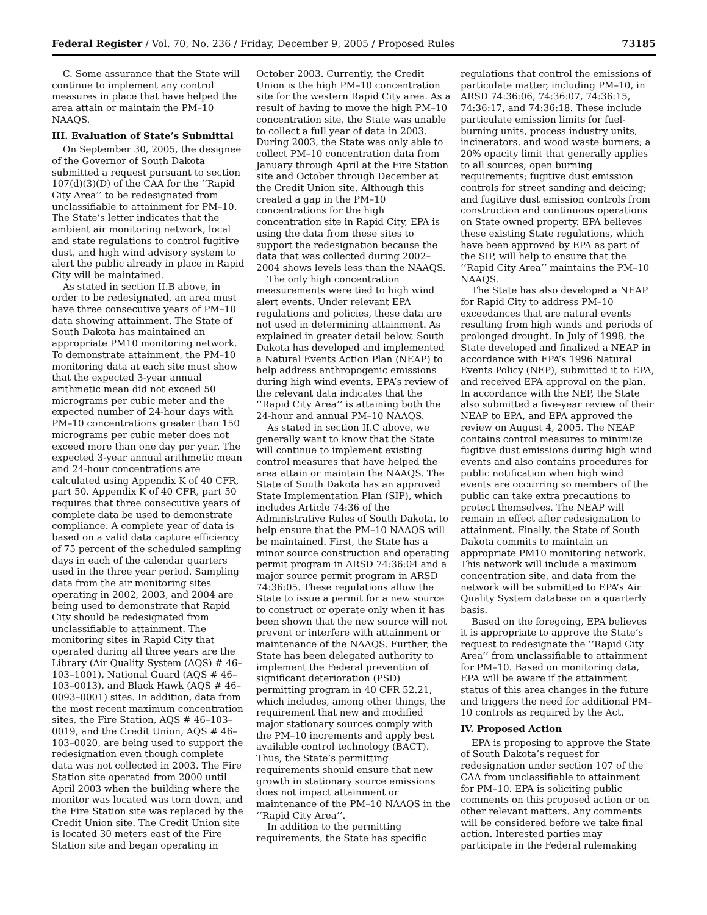Federal Register / Vol. 70, No. 236 / Friday, December 9, 2005 / Proposed Rules 73185
C. Some assurance that the State will continue to implement any control measures in place that have helped the area attain or maintain the PM–10 NAAQS.
III. Evaluation of State’s Submittal
On September 30, 2005, the designee of the Governor of South Dakota submitted a request pursuant to section 107(d)(3)(D) of the CAA for the ‘‘Rapid City Area’’ to be redesignated from unclassifiable to attainment for PM–10. The State’s letter indicates that the ambient air monitoring network, local and state regulations to control fugitive dust, and high wind advisory system to alert the public already in place in Rapid City will be maintained.
As stated in section II.B above, in order to be redesignated, an area must have three consecutive years of PM–10 data showing attainment. The State of South Dakota has maintained an appropriate PM10 monitoring network. To demonstrate attainment, the PM–10 monitoring data at each site must show that the expected 3-year annual arithmetic mean did not exceed 50 micrograms per cubic meter and the expected number of 24-hour days with PM–10 concentrations greater than 150 micrograms per cubic meter does not exceed more than one day per year. The expected 3-year annual arithmetic mean and 24-hour concentrations are calculated using Appendix K of 40 CFR, part 50. Appendix K of 40 CFR, part 50 requires that three consecutive years of complete data be used to demonstrate compliance. A complete year of data is based on a valid data capture efficiency of 75 percent of the scheduled sampling days in each of the calendar quarters used in the three year period. Sampling data from the air monitoring sites operating in 2002, 2003, and 2004 are being used to demonstrate that Rapid City should be redesignated from unclassifiable to attainment. The monitoring sites in Rapid City that operated during all three years are the Library (Air Quality System (AQS) # 46–103–1001), National Guard (AQS # 46–103–0013), and Black Hawk (AQS # 46–0093–0001) sites. In addition, data from the most recent maximum concentration sites, the Fire Station, AQS # 46–103–0019, and the Credit Union, AQS # 46–103–0020, are being used to support the redesignation even though complete data was not collected in 2003. The Fire Station site operated from 2000 until April 2003 when the building where the monitor was located was torn down, and the Fire Station site was replaced by the Credit Union site. The Credit Union site is located 30 meters east of the Fire Station site and began operating in
October 2003. Currently, the Credit Union is the high PM–10 concentration site for the western Rapid City area. As a result of having to move the high PM–10 concentration site, the State was unable to collect a full year of data in 2003. During 2003, the State was only able to collect PM–10 concentration data from January through April at the Fire Station site and October through December at the Credit Union site. Although this created a gap in the PM–10 concentrations for the high concentration site in Rapid City, EPA is using the data from these sites to support the redesignation because the data that was collected during 2002–2004 shows levels less than the NAAQS.
The only high concentration measurements were tied to high wind alert events. Under relevant EPA regulations and policies, these data are not used in determining attainment. As explained in greater detail below, South Dakota has developed and implemented a Natural Events Action Plan (NEAP) to help address anthropogenic emissions during high wind events. EPA’s review of the relevant data indicates that the ‘‘Rapid City Area’’ is attaining both the 24-hour and annual PM–10 NAAQS.
As stated in section II.C above, we generally want to know that the State will continue to implement existing control measures that have helped the area attain or maintain the NAAQS. The State of South Dakota has an approved State Implementation Plan (SIP), which includes Article 74:36 of the Administrative Rules of South Dakota, to help ensure that the PM–10 NAAQS will be maintained. First, the State has a minor source construction and operating permit program in ARSD 74:36:04 and a major source permit program in ARSD 74:36:05. These regulations allow the State to issue a permit for a new source to construct or operate only when it has been shown that the new source will not prevent or interfere with attainment or maintenance of the NAAQS. Further, the State has been delegated authority to implement the Federal prevention of significant deterioration (PSD) permitting program in 40 CFR 52.21, which includes, among other things, the requirement that new and modified major stationary sources comply with the PM–10 increments and apply best available control technology (BACT). Thus, the State’s permitting requirements should ensure that new growth in stationary source emissions does not impact attainment or maintenance of the PM–10 NAAQS in the ‘‘Rapid City Area’’.
In addition to the permitting requirements, the State has specific
regulations that control the emissions of particulate matter, including PM–10, in ARSD 74:36:06, 74:36:07, 74:36:15, 74:36:17, and 74:36:18. These include particulate emission limits for fuel-burning units, process industry units, incinerators, and wood waste burners; a 20% opacity limit that generally applies to all sources; open burning requirements; fugitive dust emission controls for street sanding and deicing; and fugitive dust emission controls from construction and continuous operations on State owned property. EPA believes these existing State regulations, which have been approved by EPA as part of the SIP, will help to ensure that the ‘‘Rapid City Area’’ maintains the PM–10 NAAQS.
The State has also developed a NEAP for Rapid City to address PM–10 exceedances that are natural events resulting from high winds and periods of prolonged drought. In July of 1998, the State developed and finalized a NEAP in accordance with EPA’s 1996 Natural Events Policy (NEP), submitted it to EPA, and received EPA approval on the plan. In accordance with the NEP, the State also submitted a five-year review of their NEAP to EPA, and EPA approved the review on August 4, 2005. The NEAP contains control measures to minimize fugitive dust emissions during high wind events and also contains procedures for public notification when high wind events are occurring so members of the public can take extra precautions to protect themselves. The NEAP will remain in effect after redesignation to attainment. Finally, the State of South Dakota commits to maintain an appropriate PM10 monitoring network. This network will include a maximum concentration site, and data from the network will be submitted to EPA’s Air Quality System database on a quarterly basis.
Based on the foregoing, EPA believes it is appropriate to approve the State’s request to redesignate the ‘‘Rapid City Area’’ from unclassifiable to attainment for PM–10. Based on monitoring data, EPA will be aware if the attainment status of this area changes in the future and triggers the need for additional PM–10 controls as required by the Act.
IV. Proposed Action
EPA is proposing to approve the State of South Dakota’s request for redesignation under section 107 of the CAA from unclassifiable to attainment for PM–10. EPA is soliciting public comments on this proposed action or on other relevant matters. Any comments will be considered before we take final action. Interested parties may participate in the Federal rulemaking